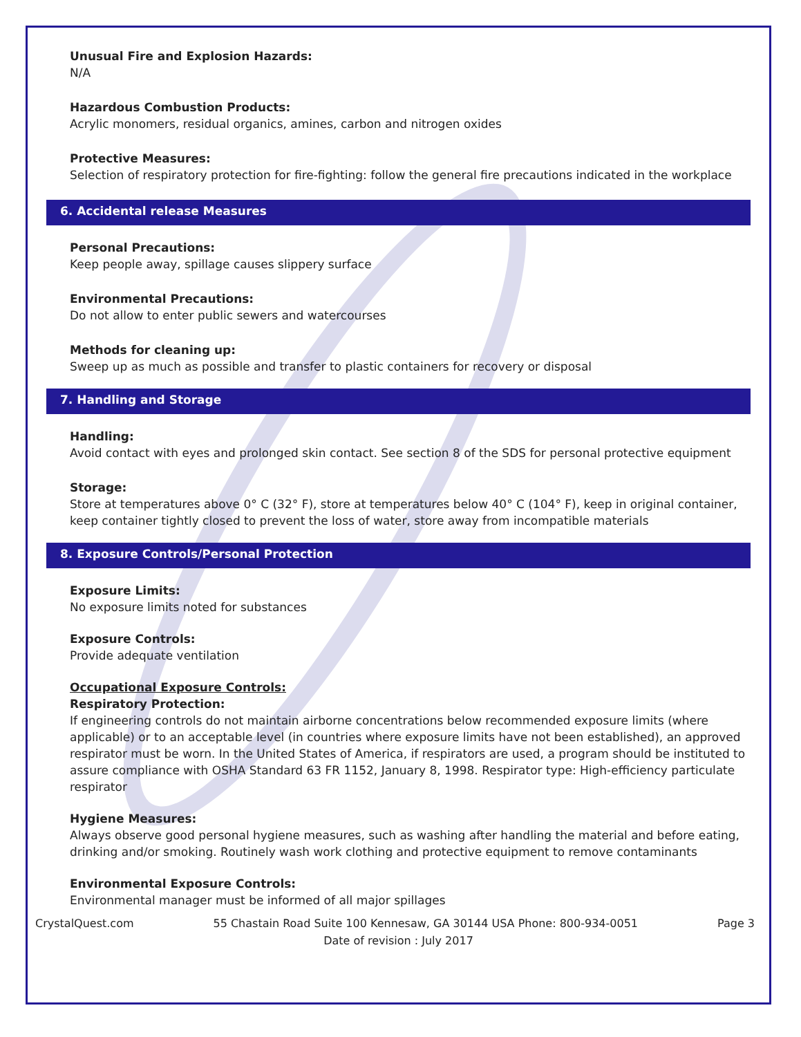Unusual Fire and Explosion Hazards:
N/A
Hazardous Combustion Products:
Acrylic monomers, residual organics, amines, carbon and nitrogen oxides
Protective Measures:
Selection of respiratory protection for fire-fighting: follow the general fire precautions indicated in the workplace
6. Accidental release Measures
Personal Precautions:
Keep people away, spillage causes slippery surface
Environmental Precautions:
Do not allow to enter public sewers and watercourses
Methods for cleaning up:
Sweep up as much as possible and transfer to plastic containers for recovery or disposal
7. Handling and Storage
Handling:
Avoid contact with eyes and prolonged skin contact. See section 8 of the SDS for personal protective equipment
Storage:
Store at temperatures above 0° C (32° F), store at temperatures below 40° C (104° F), keep in original container, keep container tightly closed to prevent the loss of water, store away from incompatible materials
8. Exposure Controls/Personal Protection
Exposure Limits:
No exposure limits noted for substances
Exposure Controls:
Provide adequate ventilation
Occupational Exposure Controls:
Respiratory Protection:
If engineering controls do not maintain airborne concentrations below recommended exposure limits (where applicable) or to an acceptable level (in countries where exposure limits have not been established), an approved respirator must be worn. In the United States of America, if respirators are used, a program should be instituted to assure compliance with OSHA Standard 63 FR 1152, January 8, 1998. Respirator type: High-efficiency particulate respirator
Hygiene Measures:
Always observe good personal hygiene measures, such as washing after handling the material and before eating, drinking and/or smoking. Routinely wash work clothing and protective equipment to remove contaminants
Environmental Exposure Controls:
Environmental manager must be informed of all major spillages
CrystalQuest.com 55 Chastain Road Suite 100 Kennesaw, GA 30144 USA Phone: 800-934-0051 Page 3
Date of revision : July 2017